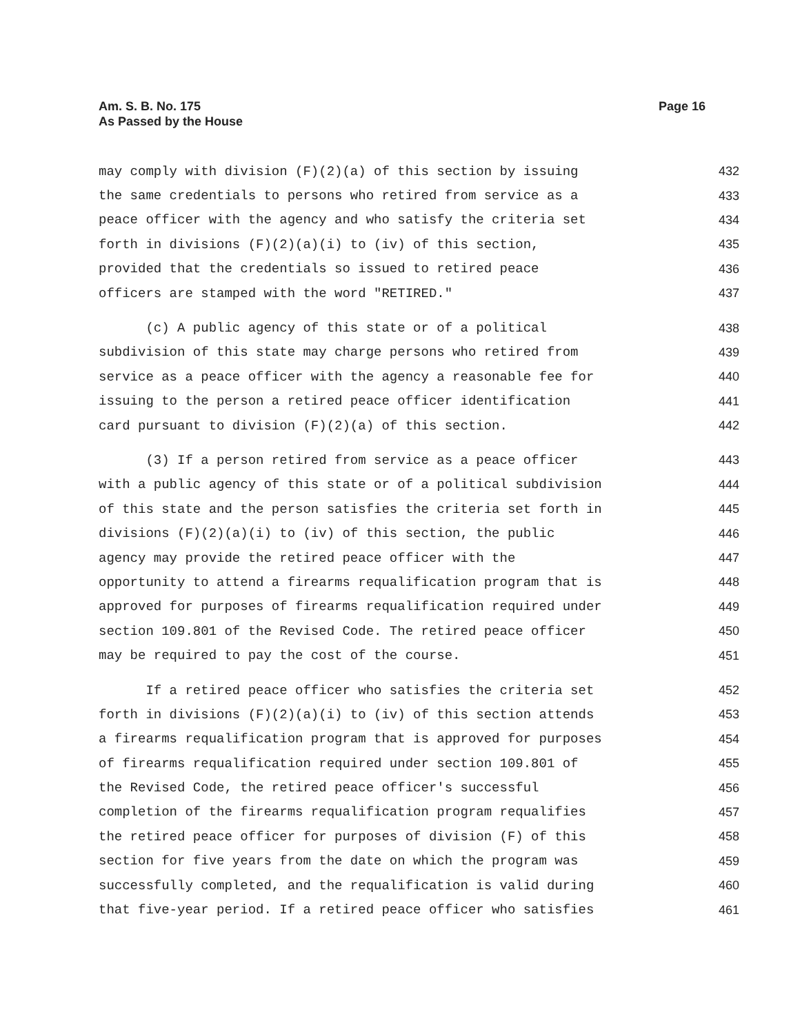Am. S. B. No. 175
As Passed by the House
Page 16
may comply with division (F)(2)(a) of this section by issuing 432
the same credentials to persons who retired from service as a 433
peace officer with the agency and who satisfy the criteria set 434
forth in divisions (F)(2)(a)(i) to (iv) of this section, 435
provided that the credentials so issued to retired peace 436
officers are stamped with the word "RETIRED." 437
(c) A public agency of this state or of a political 438
subdivision of this state may charge persons who retired from 439
service as a peace officer with the agency a reasonable fee for 440
issuing to the person a retired peace officer identification 441
card pursuant to division (F)(2)(a) of this section. 442
(3) If a person retired from service as a peace officer 443
with a public agency of this state or of a political subdivision 444
of this state and the person satisfies the criteria set forth in 445
divisions (F)(2)(a)(i) to (iv) of this section, the public 446
agency may provide the retired peace officer with the 447
opportunity to attend a firearms requalification program that is 448
approved for purposes of firearms requalification required under 449
section 109.801 of the Revised Code. The retired peace officer 450
may be required to pay the cost of the course. 451
If a retired peace officer who satisfies the criteria set 452
forth in divisions (F)(2)(a)(i) to (iv) of this section attends 453
a firearms requalification program that is approved for purposes 454
of firearms requalification required under section 109.801 of 455
the Revised Code, the retired peace officer's successful 456
completion of the firearms requalification program requalifies 457
the retired peace officer for purposes of division (F) of this 458
section for five years from the date on which the program was 459
successfully completed, and the requalification is valid during 460
that five-year period. If a retired peace officer who satisfies 461